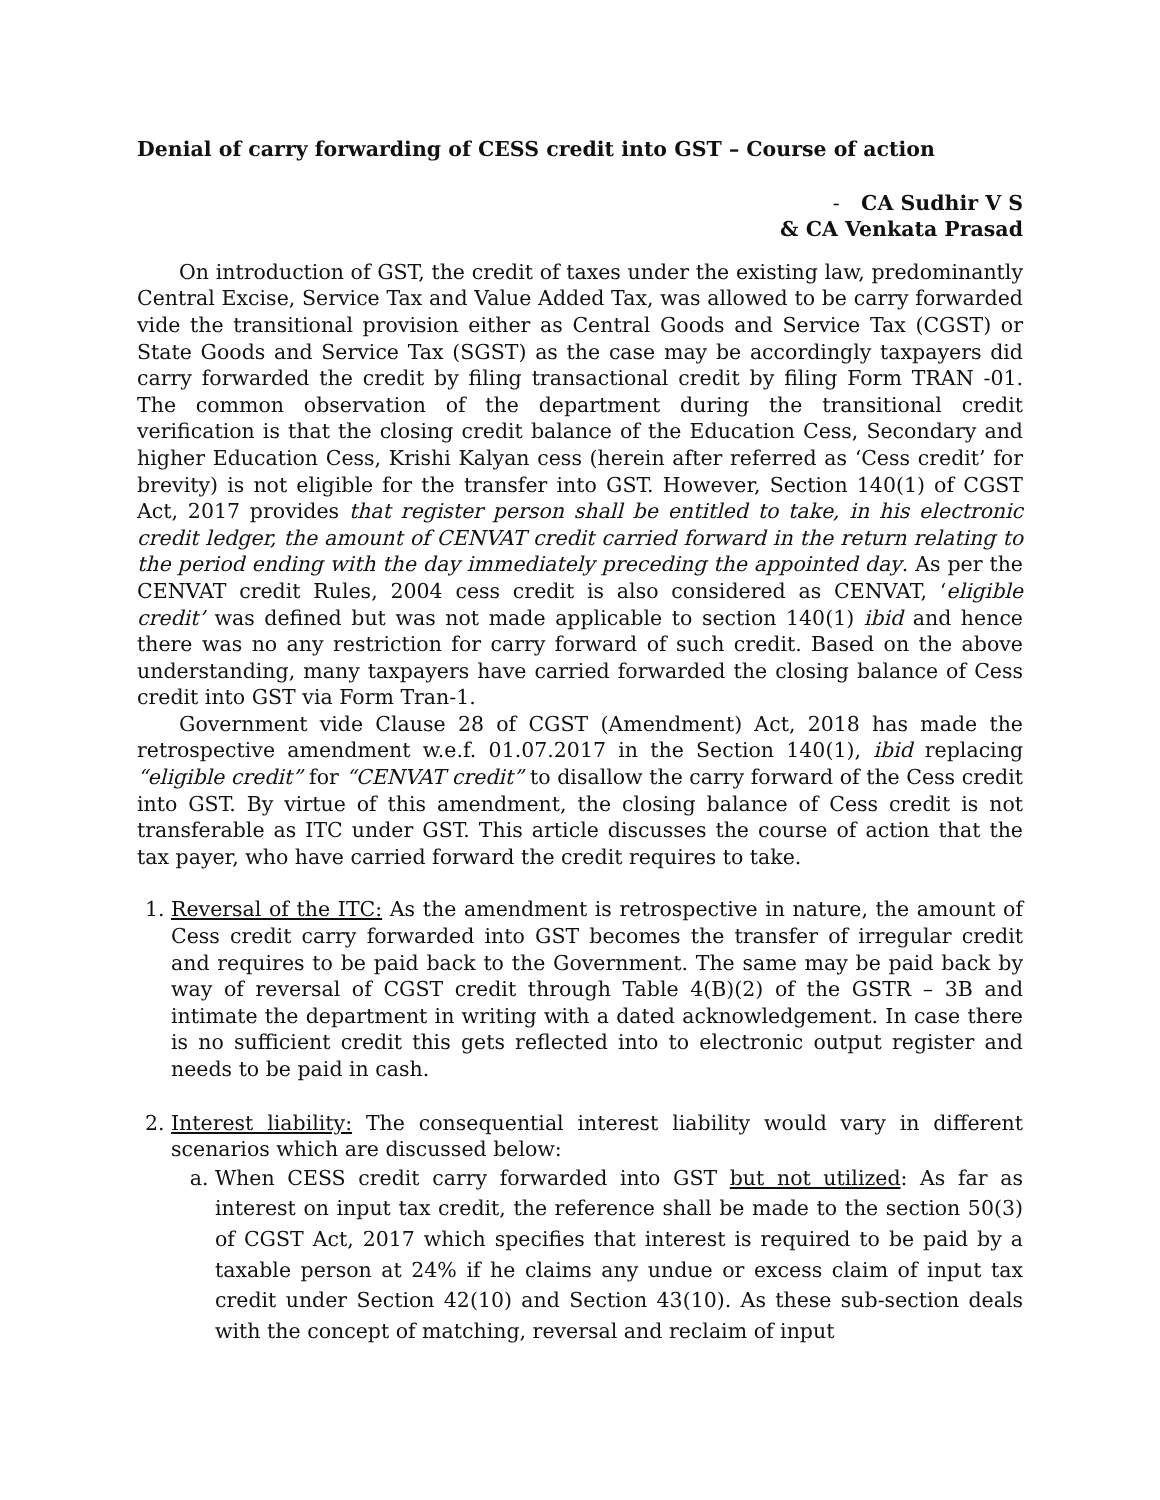Denial of carry forwarding of CESS credit into GST – Course of action
- CA Sudhir V S
& CA Venkata Prasad
On introduction of GST, the credit of taxes under the existing law, predominantly Central Excise, Service Tax and Value Added Tax, was allowed to be carry forwarded vide the transitional provision either as Central Goods and Service Tax (CGST) or State Goods and Service Tax (SGST) as the case may be accordingly taxpayers did carry forwarded the credit by filing transactional credit by filing Form TRAN -01. The common observation of the department during the transitional credit verification is that the closing credit balance of the Education Cess, Secondary and higher Education Cess, Krishi Kalyan cess (herein after referred as ‘Cess credit’ for brevity) is not eligible for the transfer into GST. However, Section 140(1) of CGST Act, 2017 provides that register person shall be entitled to take, in his electronic credit ledger, the amount of CENVAT credit carried forward in the return relating to the period ending with the day immediately preceding the appointed day. As per the CENVAT credit Rules, 2004 cess credit is also considered as CENVAT, ‘eligible credit’ was defined but was not made applicable to section 140(1) ibid and hence there was no any restriction for carry forward of such credit. Based on the above understanding, many taxpayers have carried forwarded the closing balance of Cess credit into GST via Form Tran-1.
Government vide Clause 28 of CGST (Amendment) Act, 2018 has made the retrospective amendment w.e.f. 01.07.2017 in the Section 140(1), ibid replacing “eligible credit” for “CENVAT credit” to disallow the carry forward of the Cess credit into GST. By virtue of this amendment, the closing balance of Cess credit is not transferable as ITC under GST. This article discusses the course of action that the tax payer, who have carried forward the credit requires to take.
1. Reversal of the ITC: As the amendment is retrospective in nature, the amount of Cess credit carry forwarded into GST becomes the transfer of irregular credit and requires to be paid back to the Government. The same may be paid back by way of reversal of CGST credit through Table 4(B)(2) of the GSTR – 3B and intimate the department in writing with a dated acknowledgement. In case there is no sufficient credit this gets reflected into to electronic output register and needs to be paid in cash.
2. Interest liability: The consequential interest liability would vary in different scenarios which are discussed below:
a. When CESS credit carry forwarded into GST but not utilized: As far as interest on input tax credit, the reference shall be made to the section 50(3) of CGST Act, 2017 which specifies that interest is required to be paid by a taxable person at 24% if he claims any undue or excess claim of input tax credit under Section 42(10) and Section 43(10). As these sub-section deals with the concept of matching, reversal and reclaim of input